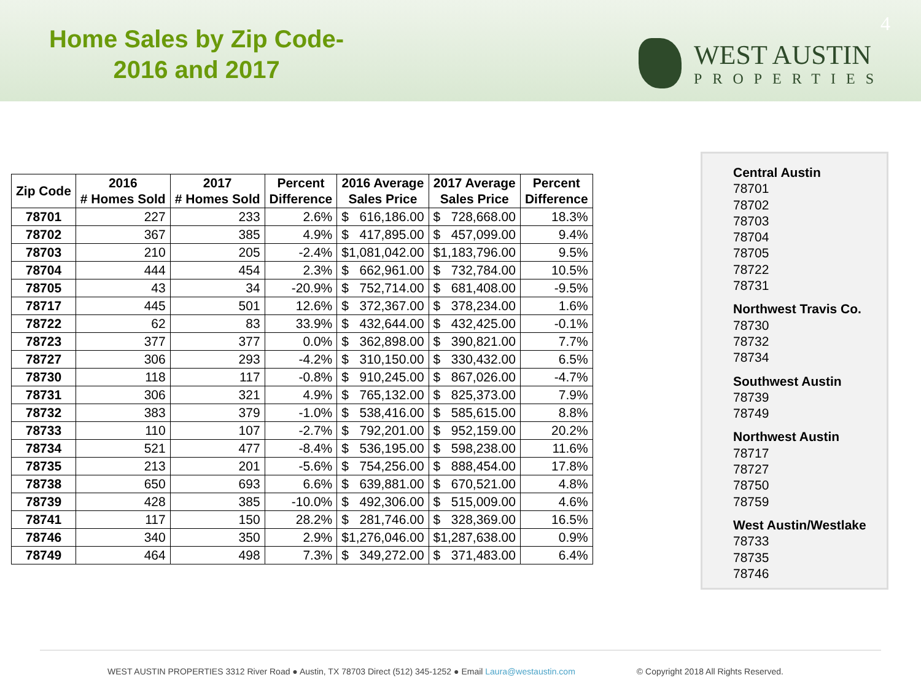Home Sales by Zip Code-
2016 and 2017
WEST AUSTIN
PROPERTIES
4
| Zip Code | 2016 # Homes Sold | 2017 # Homes Sold | Percent Difference | 2016 Average Sales Price | 2017 Average Sales Price | Percent Difference |
| --- | --- | --- | --- | --- | --- | --- |
| 78701 | 227 | 233 | 2.6% | $ 616,186.00 | $ 728,668.00 | 18.3% |
| 78702 | 367 | 385 | 4.9% | $ 417,895.00 | $ 457,099.00 | 9.4% |
| 78703 | 210 | 205 | -2.4% | $ 1,081,042.00 | $ 1,183,796.00 | 9.5% |
| 78704 | 444 | 454 | 2.3% | $ 662,961.00 | $ 732,784.00 | 10.5% |
| 78705 | 43 | 34 | -20.9% | $ 752,714.00 | $ 681,408.00 | -9.5% |
| 78717 | 445 | 501 | 12.6% | $ 372,367.00 | $ 378,234.00 | 1.6% |
| 78722 | 62 | 83 | 33.9% | $ 432,644.00 | $ 432,425.00 | -0.1% |
| 78723 | 377 | 377 | 0.0% | $ 362,898.00 | $ 390,821.00 | 7.7% |
| 78727 | 306 | 293 | -4.2% | $ 310,150.00 | $ 330,432.00 | 6.5% |
| 78730 | 118 | 117 | -0.8% | $ 910,245.00 | $ 867,026.00 | -4.7% |
| 78731 | 306 | 321 | 4.9% | $ 765,132.00 | $ 825,373.00 | 7.9% |
| 78732 | 383 | 379 | -1.0% | $ 538,416.00 | $ 585,615.00 | 8.8% |
| 78733 | 110 | 107 | -2.7% | $ 792,201.00 | $ 952,159.00 | 20.2% |
| 78734 | 521 | 477 | -8.4% | $ 536,195.00 | $ 598,238.00 | 11.6% |
| 78735 | 213 | 201 | -5.6% | $ 754,256.00 | $ 888,454.00 | 17.8% |
| 78738 | 650 | 693 | 6.6% | $ 639,881.00 | $ 670,521.00 | 4.8% |
| 78739 | 428 | 385 | -10.0% | $ 492,306.00 | $ 515,009.00 | 4.6% |
| 78741 | 117 | 150 | 28.2% | $ 281,746.00 | $ 328,369.00 | 16.5% |
| 78746 | 340 | 350 | 2.9% | $ 1,276,046.00 | $ 1,287,638.00 | 0.9% |
| 78749 | 464 | 498 | 7.3% | $ 349,272.00 | $ 371,483.00 | 6.4% |
Central Austin
78701
78702
78703
78704
78705
78722
78731
Northwest Travis Co.
78730
78732
78734
Southwest Austin
78739
78749
Northwest Austin
78717
78727
78750
78759
West Austin/Westlake
78733
78735
78746
WEST AUSTIN PROPERTIES 3312 River Road ● Austin, TX 78703 Direct (512) 345-1252 ● Email Laura@westaustin.com © Copyright 2018 All Rights Reserved.